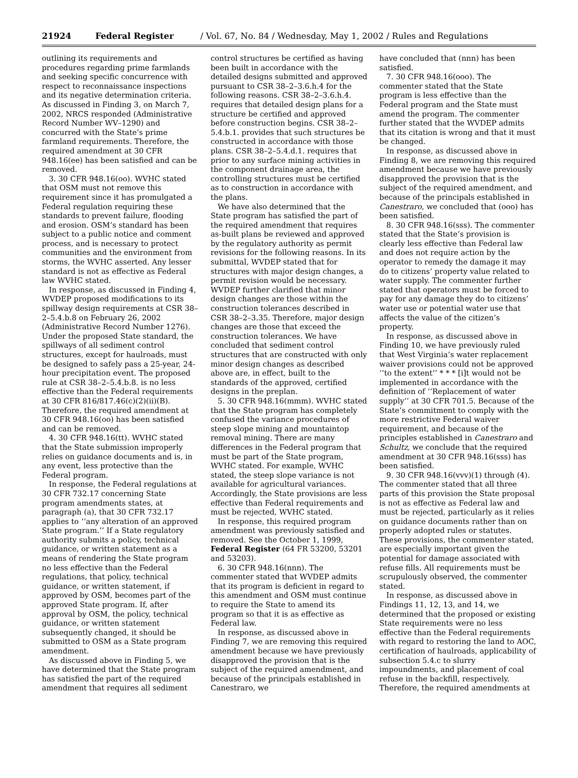21924 Federal Register / Vol. 67, No. 84 / Wednesday, May 1, 2002 / Rules and Regulations
outlining its requirements and procedures regarding prime farmlands and seeking specific concurrence with respect to reconnaissance inspections and its negative determination criteria. As discussed in Finding 3, on March 7, 2002, NRCS responded (Administrative Record Number WV–1290) and concurred with the State’s prime farmland requirements. Therefore, the required amendment at 30 CFR 948.16(ee) has been satisfied and can be removed.
3. 30 CFR 948.16(oo). WVHC stated that OSM must not remove this requirement since it has promulgated a Federal regulation requiring these standards to prevent failure, flooding and erosion. OSM’s standard has been subject to a public notice and comment process, and is necessary to protect communities and the environment from storms, the WVHC asserted. Any lesser standard is not as effective as Federal law WVHC stated.
In response, as discussed in Finding 4, WVDEP proposed modifications to its spillway design requirements at CSR 38–2–5.4.b.8 on February 26, 2002 (Administrative Record Number 1276). Under the proposed State standard, the spillways of all sediment control structures, except for haulroads, must be designed to safely pass a 25-year, 24-hour precipitation event. The proposed rule at CSR 38–2–5.4.b.8. is no less effective than the Federal requirements at 30 CFR 816/817.46(c)(2)(ii)(B). Therefore, the required amendment at 30 CFR 948.16(oo) has been satisfied and can be removed.
4. 30 CFR 948.16(tt). WVHC stated that the State submission improperly relies on guidance documents and is, in any event, less protective than the Federal program.
In response, the Federal regulations at 30 CFR 732.17 concerning State program amendments states, at paragraph (a), that 30 CFR 732.17 applies to ‘‘any alteration of an approved State program.’’ If a State regulatory authority submits a policy, technical guidance, or written statement as a means of rendering the State program no less effective than the Federal regulations, that policy, technical guidance, or written statement, if approved by OSM, becomes part of the approved State program. If, after approval by OSM, the policy, technical guidance, or written statement subsequently changed, it should be submitted to OSM as a State program amendment.
As discussed above in Finding 5, we have determined that the State program has satisfied the part of the required amendment that requires all sediment
control structures be certified as having been built in accordance with the detailed designs submitted and approved pursuant to CSR 38–2–3.6.h.4 for the following reasons. CSR 38–2–3.6.h.4. requires that detailed design plans for a structure be certified and approved before construction begins. CSR 38–2–5.4.b.1. provides that such structures be constructed in accordance with those plans. CSR 38–2–5.4.d.1. requires that prior to any surface mining activities in the component drainage area, the controlling structures must be certified as to construction in accordance with the plans.
We have also determined that the State program has satisfied the part of the required amendment that requires as-built plans be reviewed and approved by the regulatory authority as permit revisions for the following reasons. In its submittal, WVDEP stated that for structures with major design changes, a permit revision would be necessary. WVDEP further clarified that minor design changes are those within the construction tolerances described in CSR 38–2–3.35. Therefore, major design changes are those that exceed the construction tolerances. We have concluded that sediment control structures that are constructed with only minor design changes as described above are, in effect, built to the standards of the approved, certified designs in the preplan.
5. 30 CFR 948.16(mmm). WVHC stated that the State program has completely confused the variance procedures of steep slope mining and mountaintop removal mining. There are many differences in the Federal program that must be part of the State program, WVHC stated. For example, WVHC stated, the steep slope variance is not available for agricultural variances. Accordingly, the State provisions are less effective than Federal requirements and must be rejected, WVHC stated.
In response, this required program amendment was previously satisfied and removed. See the October 1, 1999, Federal Register (64 FR 53200, 53201 and 53203).
6. 30 CFR 948.16(nnn). The commenter stated that WVDEP admits that its program is deficient in regard to this amendment and OSM must continue to require the State to amend its program so that it is as effective as Federal law.
In response, as discussed above in Finding 7, we are removing this required amendment because we have previously disapproved the provision that is the subject of the required amendment, and because of the principals established in Canestraro, we
have concluded that (nnn) has been satisfied.
7. 30 CFR 948.16(ooo). The commenter stated that the State program is less effective than the Federal program and the State must amend the program. The commenter further stated that the WVDEP admits that its citation is wrong and that it must be changed.
In response, as discussed above in Finding 8, we are removing this required amendment because we have previously disapproved the provision that is the subject of the required amendment, and because of the principals established in Canestraro, we concluded that (ooo) has been satisfied.
8. 30 CFR 948.16(sss). The commenter stated that the State’s provision is clearly less effective than Federal law and does not require action by the operator to remedy the damage it may do to citizens’ property value related to water supply. The commenter further stated that operators must be forced to pay for any damage they do to citizens’ water use or potential water use that affects the value of the citizen’s property.
In response, as discussed above in Finding 10, we have previously ruled that West Virginia’s water replacement waiver provisions could not be approved ‘‘to the extent’’ * * * [i]t would not be implemented in accordance with the definition of ‘‘Replacement of water supply’’ at 30 CFR 701.5. Because of the State’s commitment to comply with the more restrictive Federal waiver requirement, and because of the principles established in Canestraro and Schultz, we conclude that the required amendment at 30 CFR 948.16(sss) has been satisfied.
9. 30 CFR 948.16(vvv)(1) through (4). The commenter stated that all three parts of this provision the State proposal is not as effective as Federal law and must be rejected, particularly as it relies on guidance documents rather than on properly adopted rules or statutes. These provisions, the commenter stated, are especially important given the potential for damage associated with refuse fills. All requirements must be scrupulously observed, the commenter stated.
In response, as discussed above in Findings 11, 12, 13, and 14, we determined that the proposed or existing State requirements were no less effective than the Federal requirements with regard to restoring the land to AOC, certification of haulroads, applicability of subsection 5.4.c to slurry impoundments, and placement of coal refuse in the backfill, respectively. Therefore, the required amendments at